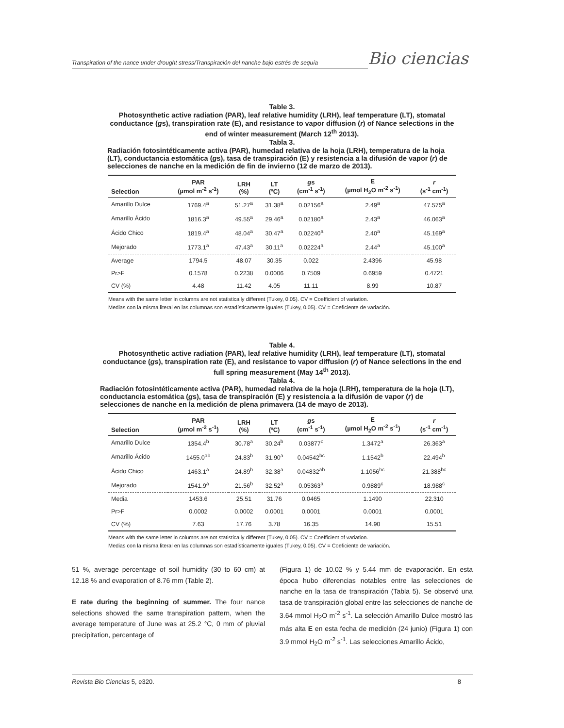Transpiration of the nance under drought stress/Transpiración del nanche bajo estrés de sequía
Bio ciencias
Table 3.
Photosynthetic active radiation (PAR), leaf relative humidity (LRH), leaf temperature (LT), stomatal conductance (gs), transpiration rate (E), and resistance to vapor diffusion (r) of Nance selections in the end of winter measurement (March 12<sup>th</sup> 2013).
Tabla 3.
Radiación fotosintéticamente activa (PAR), humedad relativa de la hoja (LRH), temperatura de la hoja (LT), conductancia estomática (gs), tasa de transpiración (E) y resistencia a la difusión de vapor (r) de selecciones de nanche en la medición de fin de invierno (12 de marzo de 2013).
| Selection | PAR (µmol m<sup>-2</sup> s<sup>-1</sup>) | LRH (%) | LT (ºC) | g s (cm<sup>-1</sup> s<sup>-1</sup>) | E (µmol H<sub>2</sub>O m<sup>-2</sup> s<sup>-1</sup>) | r (s<sup>-1</sup> cm<sup>-1</sup>) |
| --- | --- | --- | --- | --- | --- | --- |
| Amarillo Dulce | 1769.4<sup>a</sup> | 51.27<sup>a</sup> | 31.38<sup>a</sup> | 0.02156<sup>a</sup> | 2.49<sup>a</sup> | 47.575<sup>a</sup> |
| Amarillo Ácido | 1816.3<sup>a</sup> | 49.55<sup>a</sup> | 29.46<sup>a</sup> | 0.02180<sup>a</sup> | 2.43<sup>a</sup> | 46.063<sup>a</sup> |
| Ácido Chico | 1819.4<sup>a</sup> | 48.04<sup>a</sup> | 30.47<sup>a</sup> | 0.02240<sup>a</sup> | 2.40<sup>a</sup> | 45.169<sup>a</sup> |
| Mejorado | 1773.1<sup>a</sup> | 47.43<sup>a</sup> | 30.11<sup>a</sup> | 0.02224<sup>a</sup> | 2.44<sup>a</sup> | 45.100<sup>a</sup> |
| Average | 1794.5 | 48.07 | 30.35 | 0.022 | 2.4396 | 45.98 |
| Pr>F | 0.1578 | 0.2238 | 0.0006 | 0.7509 | 0.6959 | 0.4721 |
| CV (%) | 4.48 | 11.42 | 4.05 | 11.11 | 8.99 | 10.87 |
Means with the same letter in columns are not statistically different (Tukey, 0.05). CV = Coefficient of variation.
Medias con la misma literal en las columnas son estadísticamente iguales (Tukey, 0.05). CV = Coeficiente de variación.
Table 4.
Photosynthetic active radiation (PAR), leaf relative humidity (LRH), leaf temperature (LT), stomatal conductance (gs), transpiration rate (E), and resistance to vapor diffusion (r) of Nance selections in the end full spring measurement (May 14<sup>th</sup> 2013).
Tabla 4.
Radiación fotosintéticamente activa (PAR), humedad relativa de la hoja (LRH), temperatura de la hoja (LT), conductancia estomática (gs), tasa de transpiración (E) y resistencia a la difusión de vapor (r) de selecciones de nanche en la medición de plena primavera (14 de mayo de 2013).
| Selection | PAR (µmol m<sup>-2</sup> s<sup>-1</sup>) | LRH (%) | LT (ºC) | g s (cm<sup>-1</sup> s<sup>-1</sup>) | E (µmol H<sub>2</sub>O m<sup>-2</sup> s<sup>-1</sup>) | r (s<sup>-1</sup> cm<sup>-1</sup>) |
| --- | --- | --- | --- | --- | --- | --- |
| Amarillo Dulce | 1354.4<sup>b</sup> | 30.78<sup>a</sup> | 30.24<sup>b</sup> | 0.03877<sup>c</sup> | 1.3472<sup>a</sup> | 26.363<sup>a</sup> |
| Amarillo Ácido | 1455.0<sup>ab</sup> | 24.83<sup>b</sup> | 31.90<sup>a</sup> | 0.04542<sup>bc</sup> | 1.1542<sup>b</sup> | 22.494<sup>b</sup> |
| Ácido Chico | 1463.1<sup>a</sup> | 24.89<sup>b</sup> | 32.38<sup>a</sup> | 0.04832<sup>ab</sup> | 1.1056<sup>bc</sup> | 21.388<sup>bc</sup> |
| Mejorado | 1541.9<sup>a</sup> | 21.56<sup>b</sup> | 32.52<sup>a</sup> | 0.05363<sup>a</sup> | 0.9889<sup>c</sup> | 18.988<sup>c</sup> |
| Media | 1453.6 | 25.51 | 31.76 | 0.0465 | 1.1490 | 22.310 |
| Pr>F | 0.0002 | 0.0002 | 0.0001 | 0.0001 | 0.0001 | 0.0001 |
| CV (%) | 7.63 | 17.76 | 3.78 | 16.35 | 14.90 | 15.51 |
Means with the same letter in columns are not statistically different (Tukey, 0.05). CV = Coefficient of variation.
Medias con la misma literal en las columnas son estadísticamente iguales (Tukey, 0.05). CV = Coeficiente de variación.
51 %, average percentage of soil humidity (30 to 60 cm) at 12.18 % and evaporation of 8.76 mm (Table 2).
E rate during the beginning of summer. The four nance selections showed the same transpiration pattern, when the average temperature of June was at 25.2 °C, 0 mm of pluvial precipitation, percentage of
(Figura 1) de 10.02 % y 5.44 mm de evaporación. En esta época hubo diferencias notables entre las selecciones de nanche en la tasa de transpiración (Tabla 5). Se observó una tasa de transpiración global entre las selecciones de nanche de 3.64 mmol H<sub>2</sub>O m<sup>-2</sup> s<sup>-1</sup>. La selección Amarillo Dulce mostró las más alta E en esta fecha de medición (24 junio) (Figura 1) con 3.9 mmol H<sub>2</sub>O m<sup>-2</sup> s<sup>-1</sup>. Las selecciones Amarillo Ácido,
Revista Bio Ciencias 5, e320. 8